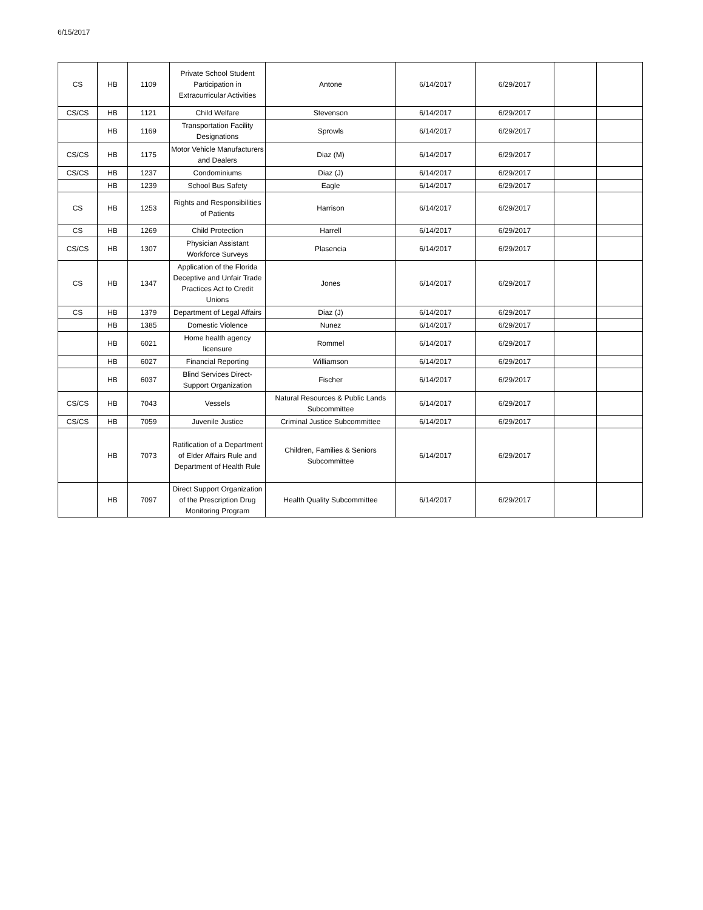6/15/2017
| CS | HB | 1109 | Private School Student Participation in Extracurricular Activities | Antone | 6/14/2017 | 6/29/2017 | | |
| CS/CS | HB | 1121 | Child Welfare | Stevenson | 6/14/2017 | 6/29/2017 | | |
| | HB | 1169 | Transportation Facility Designations | Sprowls | 6/14/2017 | 6/29/2017 | | |
| CS/CS | HB | 1175 | Motor Vehicle Manufacturers and Dealers | Diaz (M) | 6/14/2017 | 6/29/2017 | | |
| CS/CS | HB | 1237 | Condominiums | Diaz (J) | 6/14/2017 | 6/29/2017 | | |
| | HB | 1239 | School Bus Safety | Eagle | 6/14/2017 | 6/29/2017 | | |
| CS | HB | 1253 | Rights and Responsibilities of Patients | Harrison | 6/14/2017 | 6/29/2017 | | |
| CS | HB | 1269 | Child Protection | Harrell | 6/14/2017 | 6/29/2017 | | |
| CS/CS | HB | 1307 | Physician Assistant Workforce Surveys | Plasencia | 6/14/2017 | 6/29/2017 | | |
| CS | HB | 1347 | Application of the Florida Deceptive and Unfair Trade Practices Act to Credit Unions | Jones | 6/14/2017 | 6/29/2017 | | |
| CS | HB | 1379 | Department of Legal Affairs | Diaz (J) | 6/14/2017 | 6/29/2017 | | |
| | HB | 1385 | Domestic Violence | Nunez | 6/14/2017 | 6/29/2017 | | |
| | HB | 6021 | Home health agency licensure | Rommel | 6/14/2017 | 6/29/2017 | | |
| | HB | 6027 | Financial Reporting | Williamson | 6/14/2017 | 6/29/2017 | | |
| | HB | 6037 | Blind Services Direct-Support Organization | Fischer | 6/14/2017 | 6/29/2017 | | |
| CS/CS | HB | 7043 | Vessels | Natural Resources & Public Lands Subcommittee | 6/14/2017 | 6/29/2017 | | |
| CS/CS | HB | 7059 | Juvenile Justice | Criminal Justice Subcommittee | 6/14/2017 | 6/29/2017 | | |
| | HB | 7073 | Ratification of a Department of Elder Affairs Rule and Department of Health Rule | Children, Families & Seniors Subcommittee | 6/14/2017 | 6/29/2017 | | |
| | HB | 7097 | Direct Support Organization of the Prescription Drug Monitoring Program | Health Quality Subcommittee | 6/14/2017 | 6/29/2017 | | |